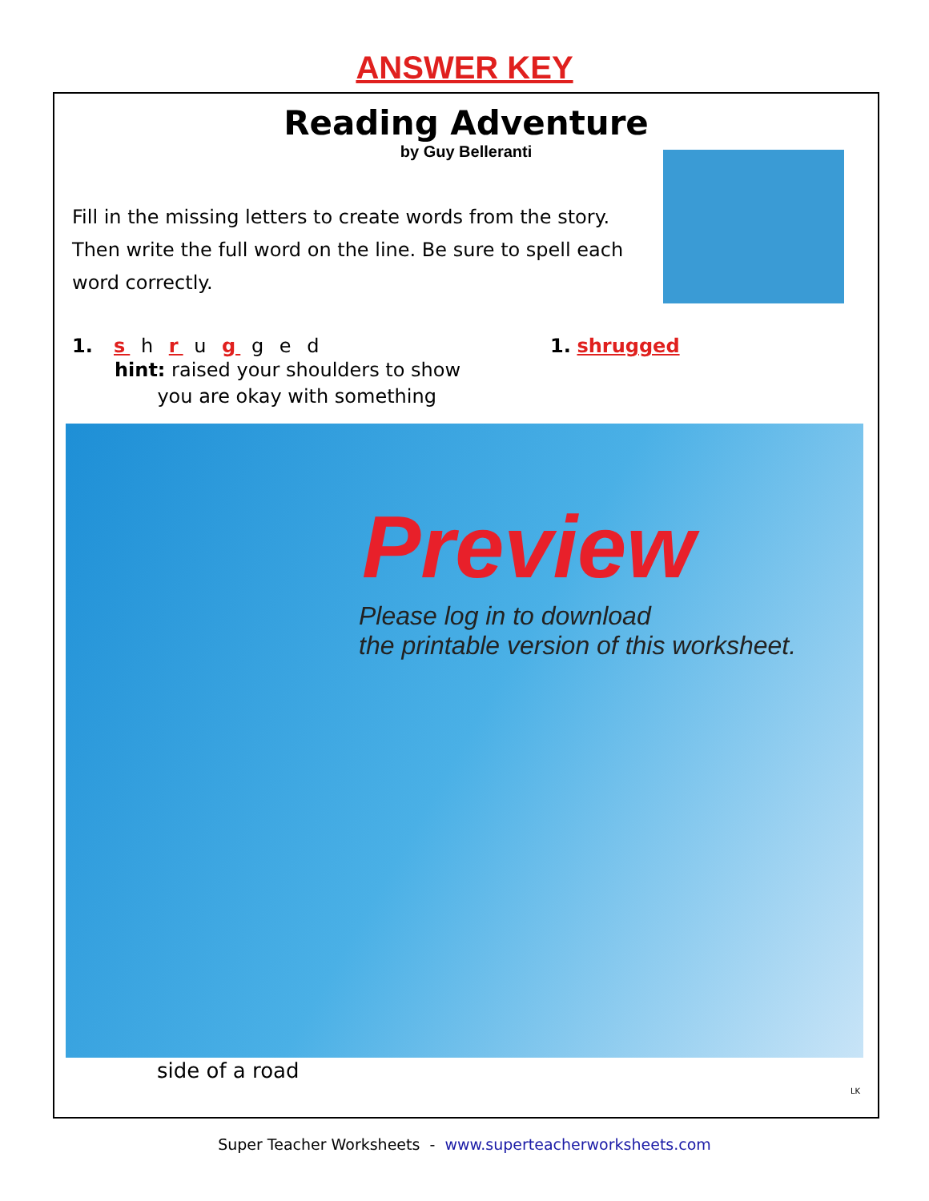ANSWER KEY
Reading Adventure
by Guy Belleranti
Fill in the missing letters to create words from the story. Then write the full word on the line. Be sure to spell each word correctly.
1. s h r u g g e d 1. shrugged
hint: raised your shoulders to show
you are okay with something
Preview
Please log in to download
the printable version of this worksheet.
side of a road
LK
Super Teacher Worksheets - www.superteacherworksheets.com